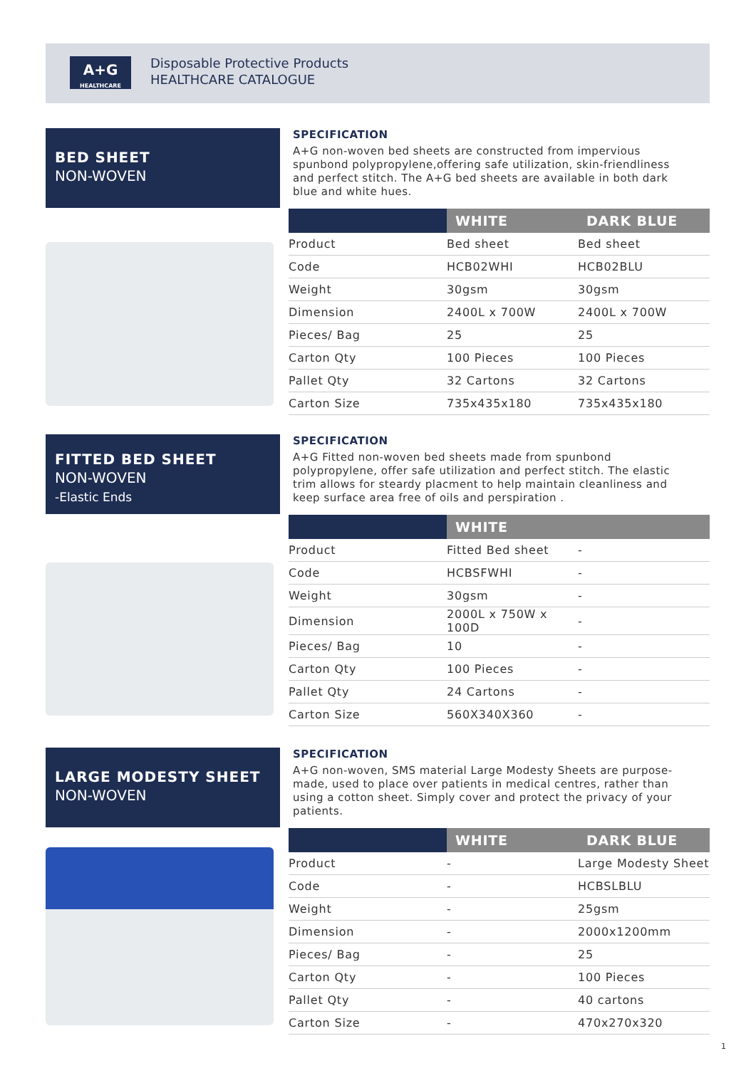A+G
HEALTHCARE
Disposable Protective Products
HEALTHCARE CATALOGUE
BED SHEET
NON-WOVEN
SPECIFICATION
A+G non-woven bed sheets are constructed from impervious spunbond polypropylene,offering safe utilization, skin-friendliness and perfect stitch. The A+G bed sheets are available in both dark blue and white hues.
| | WHITE | DARK BLUE |
| --- | --- | --- |
| Product | Bed sheet | Bed sheet |
| Code | HCB02WHI | HCB02BLU |
| Weight | 30gsm | 30gsm |
| Dimension | 2400L x 700W | 2400L x 700W |
| Pieces/ Bag | 25 | 25 |
| Carton Qty | 100 Pieces | 100 Pieces |
| Pallet Qty | 32 Cartons | 32 Cartons |
| Carton Size | 735x435x180 | 735x435x180 |
FITTED BED SHEET
NON-WOVEN
-Elastic Ends
SPECIFICATION
A+G Fitted non-woven bed sheets made from spunbond polypropylene, offer safe utilization and perfect stitch. The elastic trim allows for steardy placment to help maintain cleanliness and keep surface area free of oils and perspiration .
| | WHITE | |
| --- | --- | --- |
| Product | Fitted Bed sheet | - |
| Code | HCBSFWHI | - |
| Weight | 30gsm | - |
| Dimension | 2000L x 750W x 100D | - |
| Pieces/ Bag | 10 | - |
| Carton Qty | 100 Pieces | - |
| Pallet Qty | 24 Cartons | - |
| Carton Size | 560X340X360 | - |
LARGE MODESTY SHEET
NON-WOVEN
SPECIFICATION
A+G non-woven, SMS material Large Modesty Sheets are purpose-made, used to place over patients in medical centres, rather than using a cotton sheet. Simply cover and protect the privacy of your patients.
| | WHITE | DARK BLUE |
| --- | --- | --- |
| Product | - | Large Modesty Sheet |
| Code | - | HCBSLBLU |
| Weight | - | 25gsm |
| Dimension | - | 2000x1200mm |
| Pieces/ Bag | - | 25 |
| Carton Qty | - | 100 Pieces |
| Pallet Qty | - | 40 cartons |
| Carton Size | - | 470x270x320 |
1